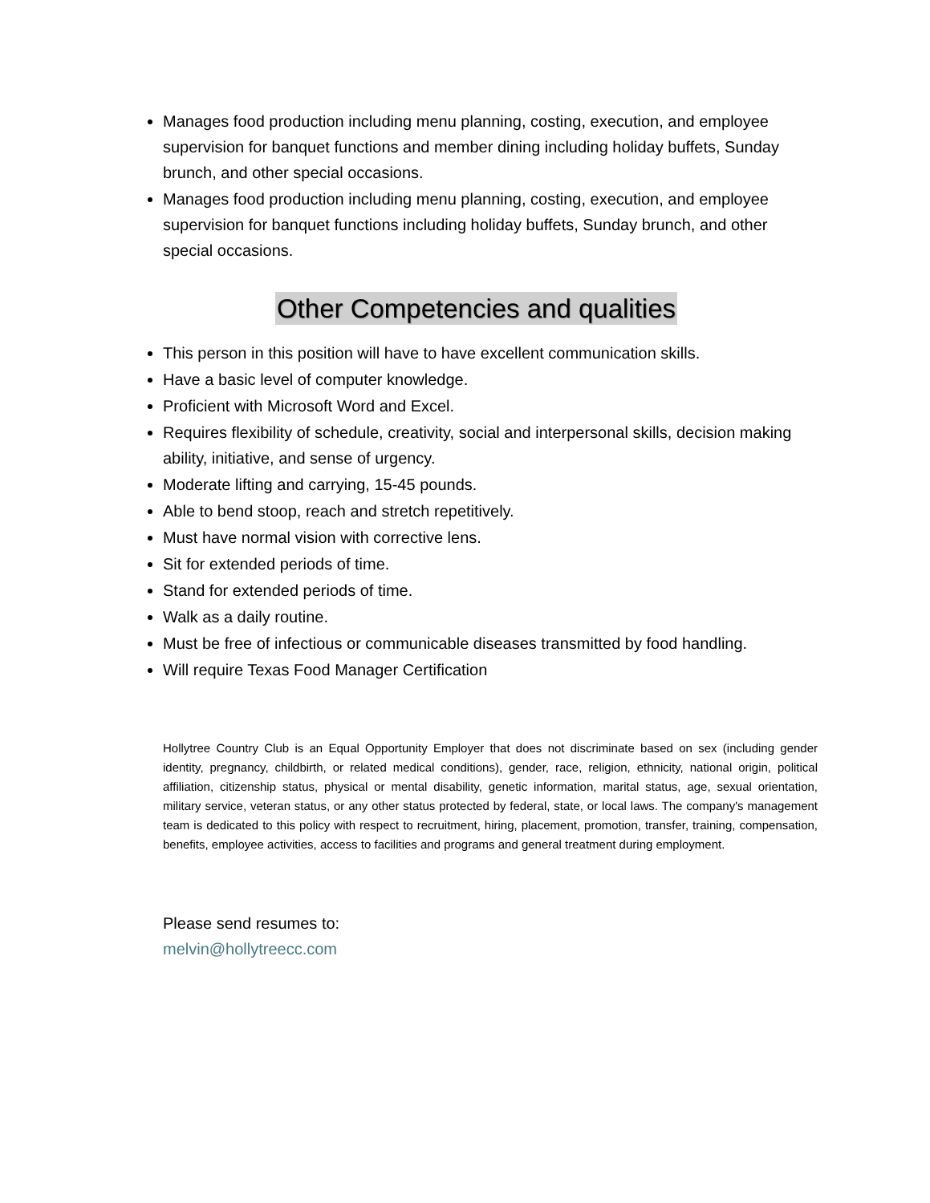Manages food production including menu planning, costing, execution, and employee supervision for banquet functions and member dining including holiday buffets, Sunday brunch, and other special occasions.
Manages food production including menu planning, costing, execution, and employee supervision for banquet functions including holiday buffets, Sunday brunch, and other special occasions.
Other Competencies and qualities
This person in this position will have to have excellent communication skills.
Have a basic level of computer knowledge.
Proficient with Microsoft Word and Excel.
Requires flexibility of schedule, creativity, social and interpersonal skills, decision making ability, initiative, and sense of urgency.
Moderate lifting and carrying, 15-45 pounds.
Able to bend stoop, reach and stretch repetitively.
Must have normal vision with corrective lens.
Sit for extended periods of time.
Stand for extended periods of time.
Walk as a daily routine.
Must be free of infectious or communicable diseases transmitted by food handling.
Will require Texas Food Manager Certification
Hollytree Country Club is an Equal Opportunity Employer that does not discriminate based on sex (including gender identity, pregnancy, childbirth, or related medical conditions), gender, race, religion, ethnicity, national origin, political affiliation, citizenship status, physical or mental disability, genetic information, marital status, age, sexual orientation, military service, veteran status, or any other status protected by federal, state, or local laws. The company's management team is dedicated to this policy with respect to recruitment, hiring, placement, promotion, transfer, training, compensation, benefits, employee activities, access to facilities and programs and general treatment during employment.
Please send resumes to:
melvin@hollytreecc.com